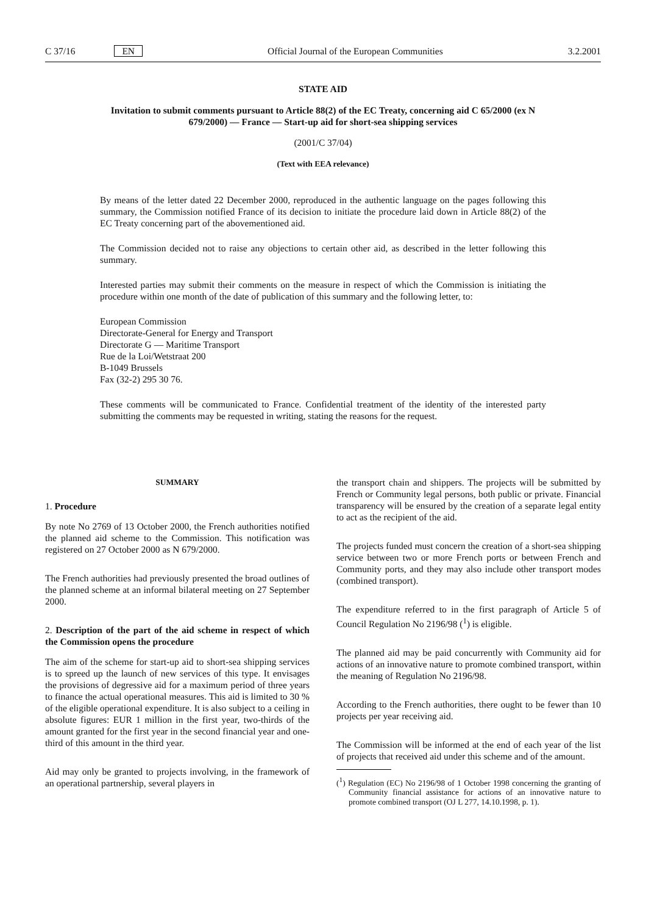C 37/16 EN Official Journal of the European Communities 3.2.2001
STATE AID
Invitation to submit comments pursuant to Article 88(2) of the EC Treaty, concerning aid C 65/2000 (ex N 679/2000) — France — Start-up aid for short-sea shipping services
(2001/C 37/04)
(Text with EEA relevance)
By means of the letter dated 22 December 2000, reproduced in the authentic language on the pages following this summary, the Commission notified France of its decision to initiate the procedure laid down in Article 88(2) of the EC Treaty concerning part of the abovementioned aid.
The Commission decided not to raise any objections to certain other aid, as described in the letter following this summary.
Interested parties may submit their comments on the measure in respect of which the Commission is initiating the procedure within one month of the date of publication of this summary and the following letter, to:
European Commission
Directorate-General for Energy and Transport
Directorate G — Maritime Transport
Rue de la Loi/Wetstraat 200
B-1049 Brussels
Fax (32-2) 295 30 76.
These comments will be communicated to France. Confidential treatment of the identity of the interested party submitting the comments may be requested in writing, stating the reasons for the request.
SUMMARY
1. Procedure
By note No 2769 of 13 October 2000, the French authorities notified the planned aid scheme to the Commission. This notification was registered on 27 October 2000 as N 679/2000.
The French authorities had previously presented the broad outlines of the planned scheme at an informal bilateral meeting on 27 September 2000.
2. Description of the part of the aid scheme in respect of which the Commission opens the procedure
The aim of the scheme for start-up aid to short-sea shipping services is to spreed up the launch of new services of this type. It envisages the provisions of degressive aid for a maximum period of three years to finance the actual operational measures. This aid is limited to 30 % of the eligible operational expenditure. It is also subject to a ceiling in absolute figures: EUR 1 million in the first year, two-thirds of the amount granted for the first year in the second financial year and one-third of this amount in the third year.
Aid may only be granted to projects involving, in the framework of an operational partnership, several players in
the transport chain and shippers. The projects will be submitted by French or Community legal persons, both public or private. Financial transparency will be ensured by the creation of a separate legal entity to act as the recipient of the aid.
The projects funded must concern the creation of a short-sea shipping service between two or more French ports or between French and Community ports, and they may also include other transport modes (combined transport).
The expenditure referred to in the first paragraph of Article 5 of Council Regulation No 2196/98 (<sup>1</sup>) is eligible.
The planned aid may be paid concurrently with Community aid for actions of an innovative nature to promote combined transport, within the meaning of Regulation No 2196/98.
According to the French authorities, there ought to be fewer than 10 projects per year receiving aid.
The Commission will be informed at the end of each year of the list of projects that received aid under this scheme and of the amount.
(<sup>1</sup>) Regulation (EC) No 2196/98 of 1 October 1998 concerning the granting of Community financial assistance for actions of an innovative nature to promote combined transport (OJ L 277, 14.10.1998, p. 1).